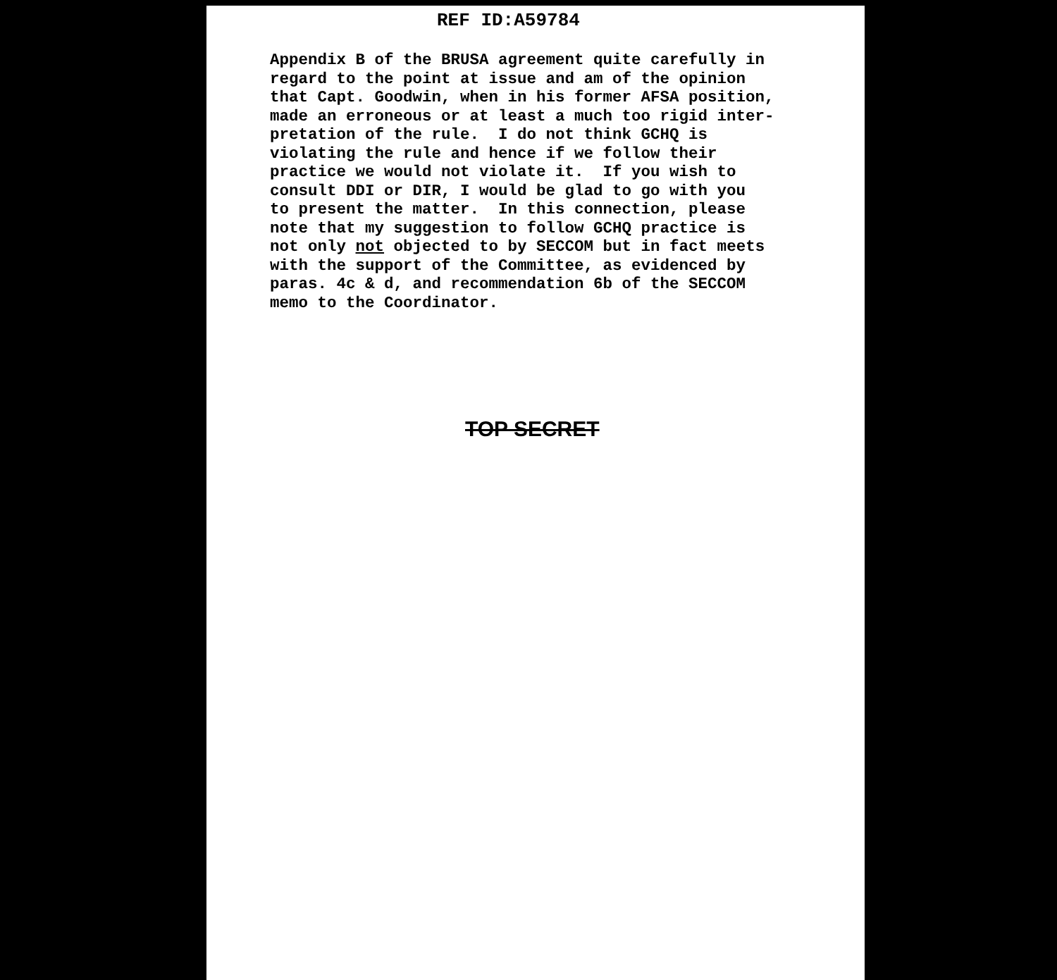REF ID:A59784
Appendix B of the BRUSA agreement quite carefully in regard to the point at issue and am of the opinion that Capt. Goodwin, when in his former AFSA position, made an erroneous or at least a much too rigid inter- pretation of the rule. I do not think GCHQ is violating the rule and hence if we follow their practice we would not violate it. If you wish to consult DDI or DIR, I would be glad to go with you to present the matter. In this connection, please note that my suggestion to follow GCHQ practice is not only not objected to by SECCOM but in fact meets with the support of the Committee, as evidenced by paras. 4c & d, and recommendation 6b of the SECCOM memo to the Coordinator.
TOP SECRET